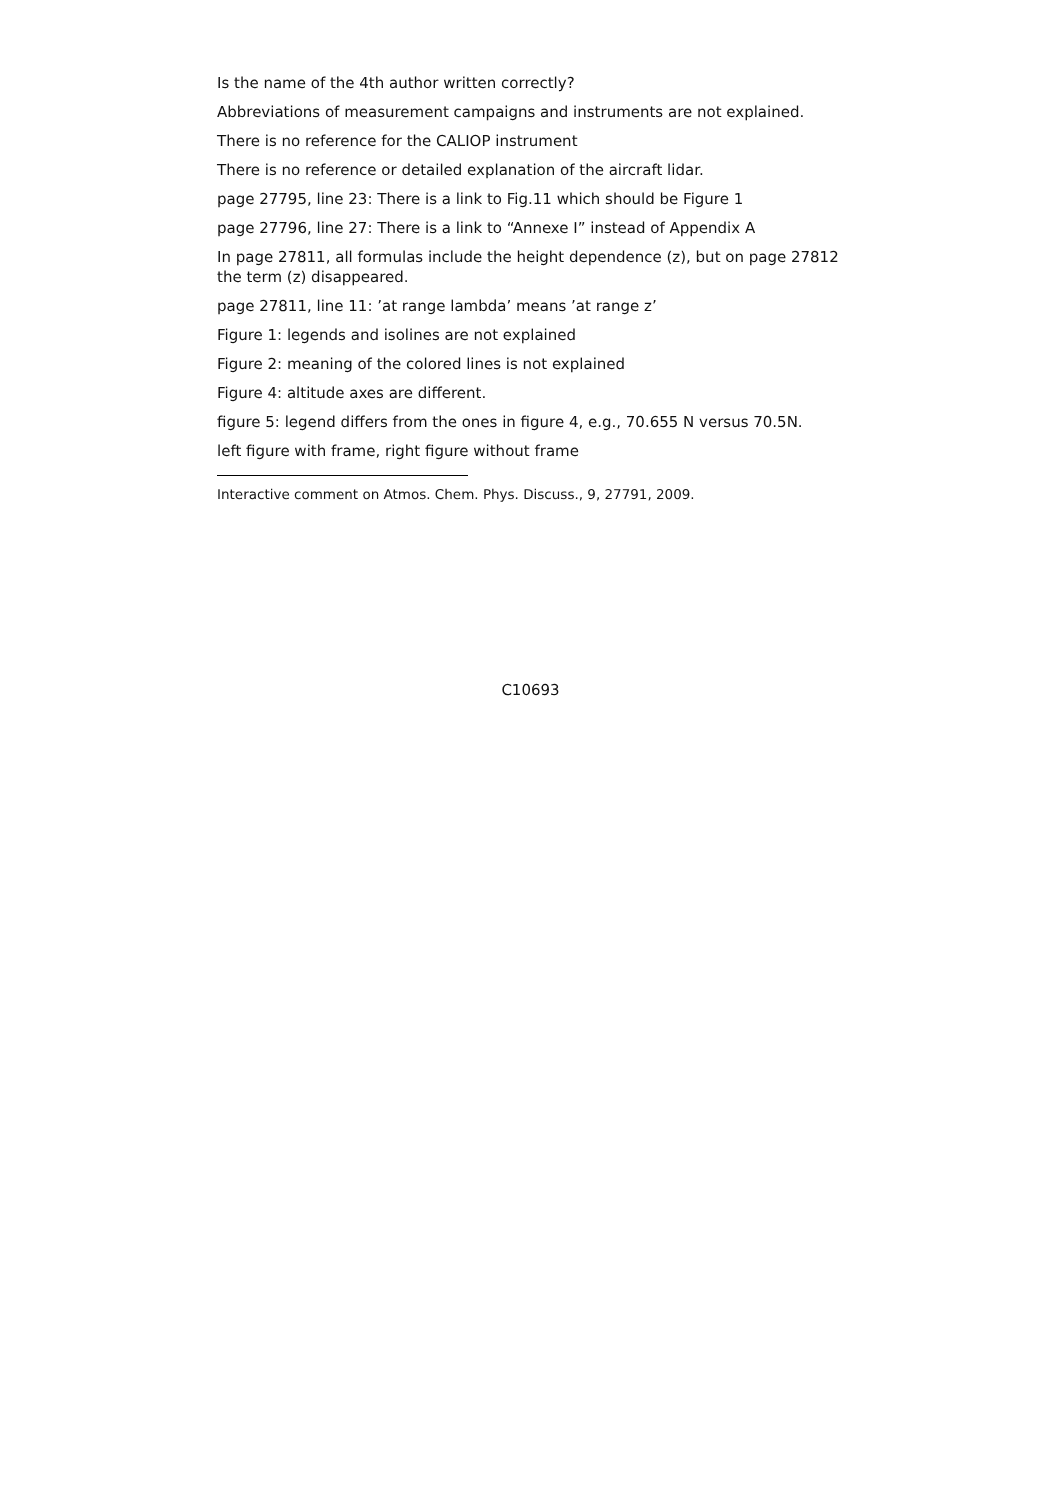Is the name of the 4th author written correctly?
Abbreviations of measurement campaigns and instruments are not explained.
There is no reference for the CALIOP instrument
There is no reference or detailed explanation of the aircraft lidar.
page 27795, line 23: There is a link to Fig.11 which should be Figure 1
page 27796, line 27: There is a link to “Annexe I” instead of Appendix A
In page 27811, all formulas include the height dependence (z), but on page 27812 the term (z) disappeared.
page 27811, line 11: ’at range lambda’ means ’at range z’
Figure 1: legends and isolines are not explained
Figure 2: meaning of the colored lines is not explained
Figure 4: altitude axes are different.
figure 5: legend differs from the ones in figure 4, e.g., 70.655 N versus 70.5N.
left figure with frame, right figure without frame
Interactive comment on Atmos. Chem. Phys. Discuss., 9, 27791, 2009.
C10693